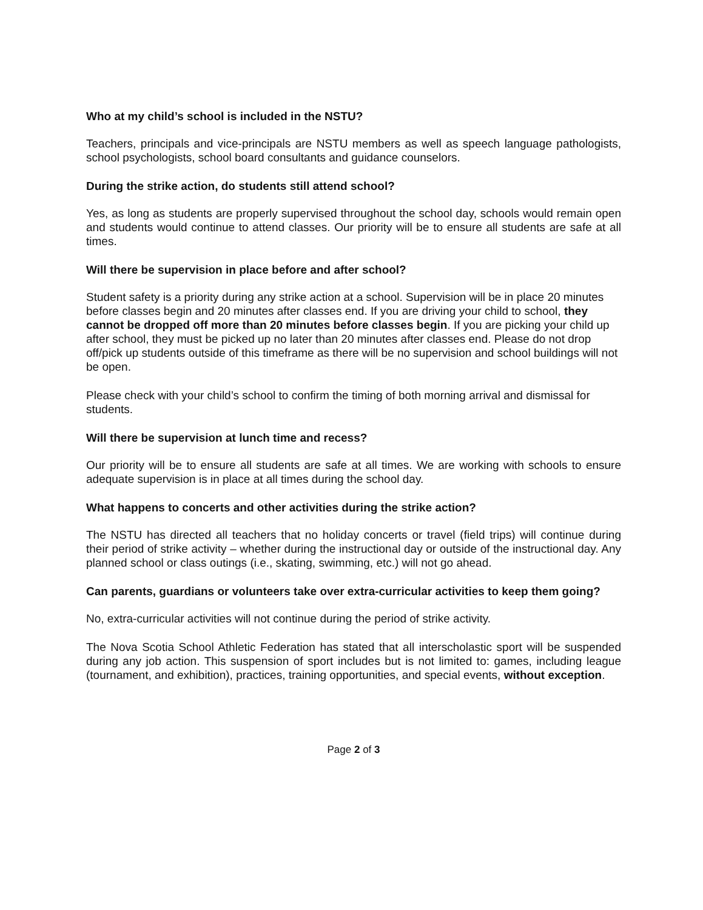Who at my child’s school is included in the NSTU?
Teachers, principals and vice-principals are NSTU members as well as speech language pathologists, school psychologists, school board consultants and guidance counselors.
During the strike action, do students still attend school?
Yes, as long as students are properly supervised throughout the school day, schools would remain open and students would continue to attend classes. Our priority will be to ensure all students are safe at all times.
Will there be supervision in place before and after school?
Student safety is a priority during any strike action at a school. Supervision will be in place 20 minutes before classes begin and 20 minutes after classes end. If you are driving your child to school, they cannot be dropped off more than 20 minutes before classes begin. If you are picking your child up after school, they must be picked up no later than 20 minutes after classes end. Please do not drop off/pick up students outside of this timeframe as there will be no supervision and school buildings will not be open.
Please check with your child’s school to confirm the timing of both morning arrival and dismissal for students.
Will there be supervision at lunch time and recess?
Our priority will be to ensure all students are safe at all times. We are working with schools to ensure adequate supervision is in place at all times during the school day.
What happens to concerts and other activities during the strike action?
The NSTU has directed all teachers that no holiday concerts or travel (field trips) will continue during their period of strike activity – whether during the instructional day or outside of the instructional day. Any planned school or class outings (i.e., skating, swimming, etc.) will not go ahead.
Can parents, guardians or volunteers take over extra-curricular activities to keep them going?
No, extra-curricular activities will not continue during the period of strike activity.
The Nova Scotia School Athletic Federation has stated that all interscholastic sport will be suspended during any job action. This suspension of sport includes but is not limited to: games, including league (tournament, and exhibition), practices, training opportunities, and special events, without exception.
Page 2 of 3